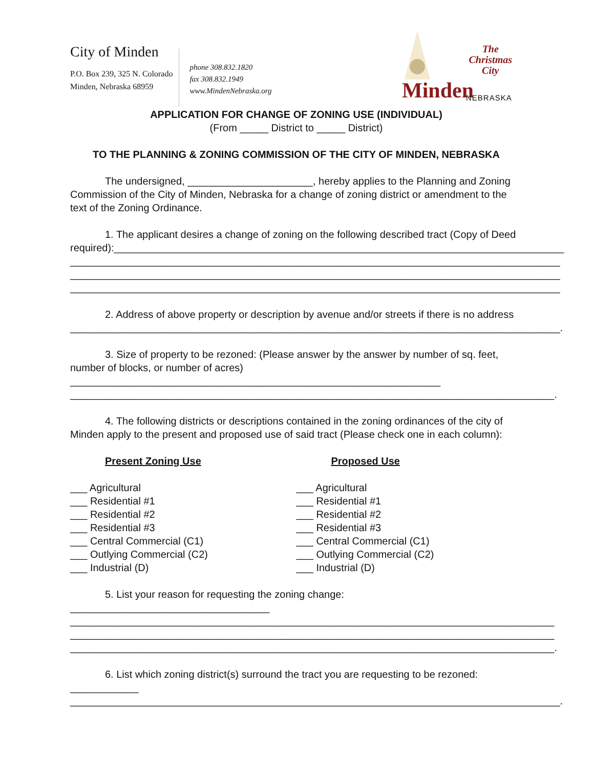City of Minden
P.O. Box 239, 325 N. Colorado
Minden, Nebraska 68959
phone 308.832.1820
fax 308.832.1949
www.MindenNebraska.org
The
Christmas
City
Minden NEBRASKA
APPLICATION FOR CHANGE OF ZONING USE (INDIVIDUAL)
(From _____ District to _____ District)
TO THE PLANNING & ZONING COMMISSION OF THE CITY OF MINDEN, NEBRASKA
The undersigned, ______________________, hereby applies to the Planning and Zoning Commission of the City of Minden, Nebraska for a change of zoning district or amendment to the text of the Zoning Ordinance.
1. The applicant desires a change of zoning on the following described tract (Copy of Deed required):_______________________________________________________________________________
______________________________________________________________________________________
______________________________________________________________________________________
______________________________________________________________________________________
2. Address of above property or description by avenue and/or streets if there is no address
______________________________________________________________________________________.
3. Size of property to be rezoned: (Please answer by the answer by number of sq. feet, number of blocks, or number of acres) _________________________________________________________________
_____________________________________________________________________________________.
4. The following districts or descriptions contained in the zoning ordinances of the city of Minden apply to the present and proposed use of said tract (Please check one in each column):
Present Zoning Use
___ Agricultural
___ Residential #1
___ Residential #2
___ Residential #3
___ Central Commercial (C1)
___ Outlying Commercial (C2)
___ Industrial (D)
Proposed Use
___ Agricultural
___ Residential #1
___ Residential #2
___ Residential #3
___ Central Commercial (C1)
___ Outlying Commercial (C2)
___ Industrial (D)
5. List your reason for requesting the zoning change: ___________________________________
_____________________________________________________________________________________
_____________________________________________________________________________________
_____________________________________________________________________________________.
6. List which zoning district(s) surround the tract you are requesting to be rezoned: ____________
______________________________________________________________________________________.